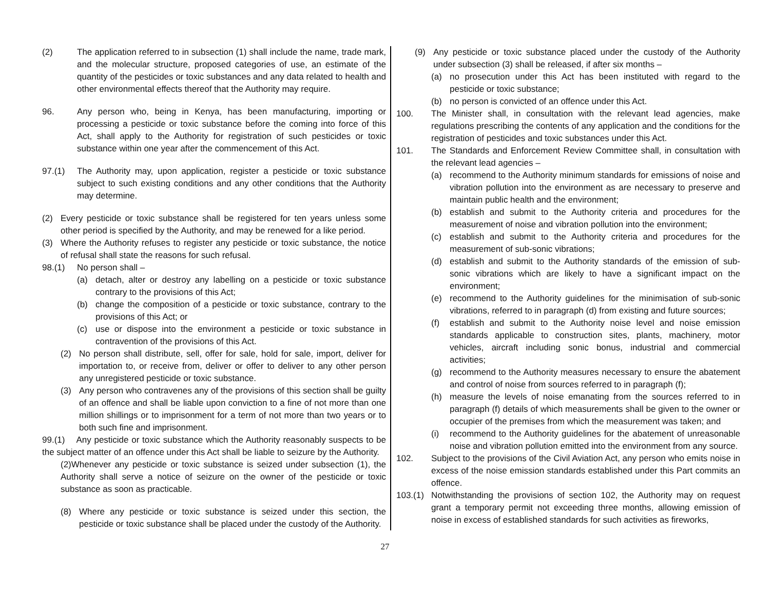(2) The application referred to in subsection (1) shall include the name, trade mark, and the molecular structure, proposed categories of use, an estimate of the quantity of the pesticides or toxic substances and any data related to health and other environmental effects thereof that the Authority may require.
96. Any person who, being in Kenya, has been manufacturing, importing or processing a pesticide or toxic substance before the coming into force of this Act, shall apply to the Authority for registration of such pesticides or toxic substance within one year after the commencement of this Act.
97.(1) The Authority may, upon application, register a pesticide or toxic substance subject to such existing conditions and any other conditions that the Authority may determine.
(2) Every pesticide or toxic substance shall be registered for ten years unless some other period is specified by the Authority, and may be renewed for a like period.
(3) Where the Authority refuses to register any pesticide or toxic substance, the notice of refusal shall state the reasons for such refusal.
98.(1) No person shall –
(a) detach, alter or destroy any labelling on a pesticide or toxic substance contrary to the provisions of this Act;
(b) change the composition of a pesticide or toxic substance, contrary to the provisions of this Act; or
(c) use or dispose into the environment a pesticide or toxic substance in contravention of the provisions of this Act.
(2) No person shall distribute, sell, offer for sale, hold for sale, import, deliver for importation to, or receive from, deliver or offer to deliver to any other person any unregistered pesticide or toxic substance.
(3) Any person who contravenes any of the provisions of this section shall be guilty of an offence and shall be liable upon conviction to a fine of not more than one million shillings or to imprisonment for a term of not more than two years or to both such fine and imprisonment.
99.(1) Any pesticide or toxic substance which the Authority reasonably suspects to be the subject matter of an offence under this Act shall be liable to seizure by the Authority.
(2)Whenever any pesticide or toxic substance is seized under subsection (1), the Authority shall serve a notice of seizure on the owner of the pesticide or toxic substance as soon as practicable.
(8) Where any pesticide or toxic substance is seized under this section, the pesticide or toxic substance shall be placed under the custody of the Authority.
(9) Any pesticide or toxic substance placed under the custody of the Authority under subsection (3) shall be released, if after six months –
(a) no prosecution under this Act has been instituted with regard to the pesticide or toxic substance;
(b) no person is convicted of an offence under this Act.
100. The Minister shall, in consultation with the relevant lead agencies, make regulations prescribing the contents of any application and the conditions for the registration of pesticides and toxic substances under this Act.
101. The Standards and Enforcement Review Committee shall, in consultation with the relevant lead agencies –
(a) recommend to the Authority minimum standards for emissions of noise and vibration pollution into the environment as are necessary to preserve and maintain public health and the environment;
(b) establish and submit to the Authority criteria and procedures for the measurement of noise and vibration pollution into the environment;
(c) establish and submit to the Authority criteria and procedures for the measurement of sub-sonic vibrations;
(d) establish and submit to the Authority standards of the emission of sub-sonic vibrations which are likely to have a significant impact on the environment;
(e) recommend to the Authority guidelines for the minimisation of sub-sonic vibrations, referred to in paragraph (d) from existing and future sources;
(f) establish and submit to the Authority noise level and noise emission standards applicable to construction sites, plants, machinery, motor vehicles, aircraft including sonic bonus, industrial and commercial activities;
(g) recommend to the Authority measures necessary to ensure the abatement and control of noise from sources referred to in paragraph (f);
(h) measure the levels of noise emanating from the sources referred to in paragraph (f) details of which measurements shall be given to the owner or occupier of the premises from which the measurement was taken; and
(i) recommend to the Authority guidelines for the abatement of unreasonable noise and vibration pollution emitted into the environment from any source.
102. Subject to the provisions of the Civil Aviation Act, any person who emits noise in excess of the noise emission standards established under this Part commits an offence.
103.(1) Notwithstanding the provisions of section 102, the Authority may on request grant a temporary permit not exceeding three months, allowing emission of noise in excess of established standards for such activities as fireworks,
27